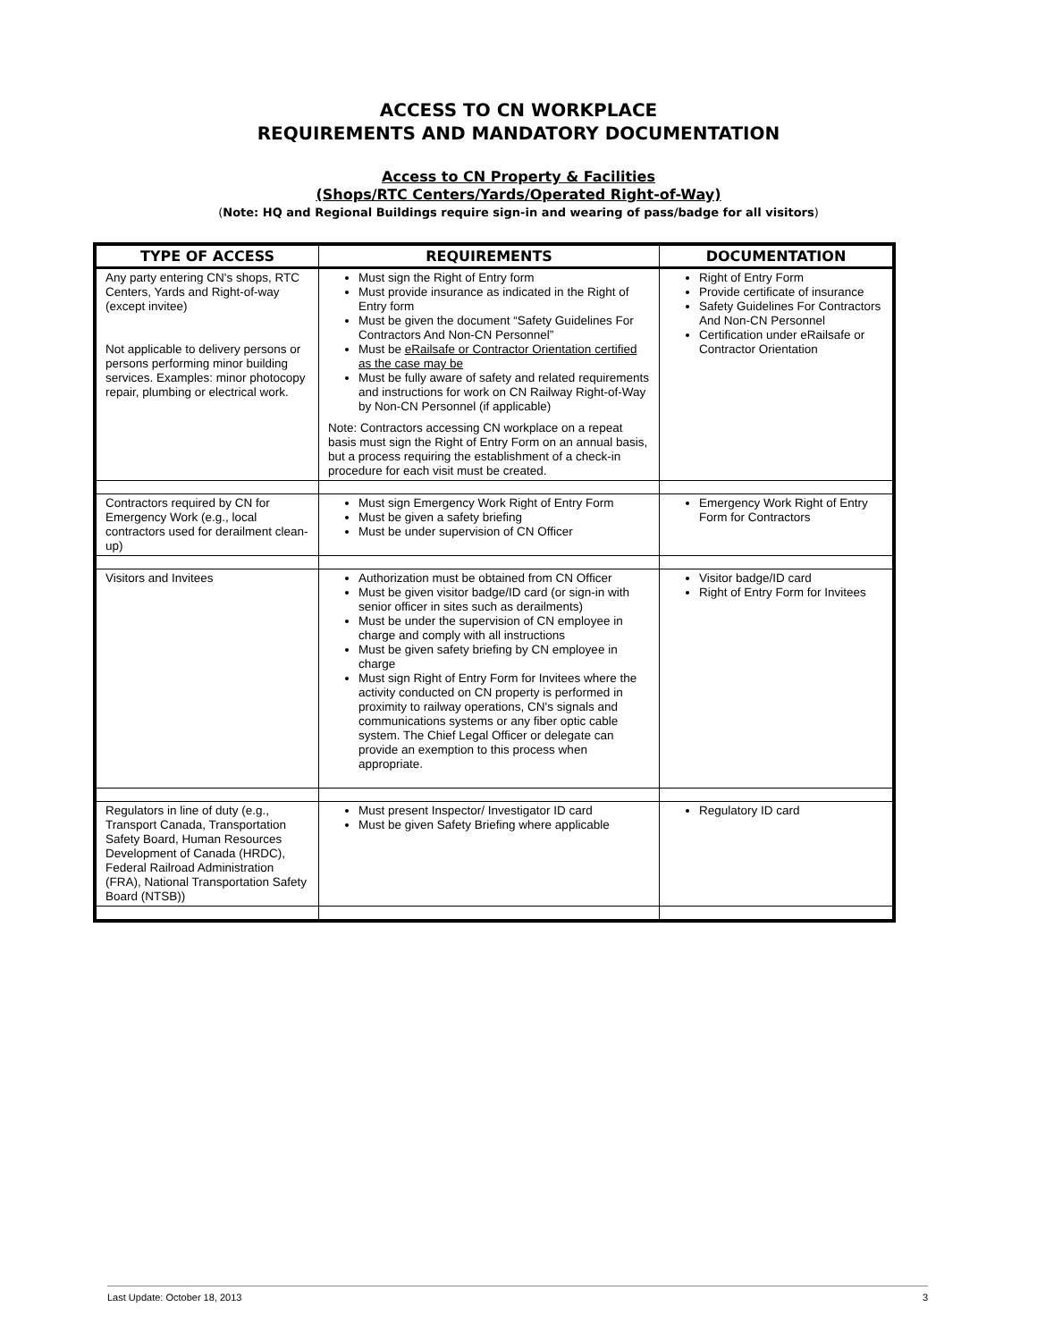ACCESS TO CN WORKPLACE
REQUIREMENTS AND MANDATORY DOCUMENTATION
Access to CN Property & Facilities
(Shops/RTC Centers/Yards/Operated Right-of-Way)
(Note: HQ and Regional Buildings require sign-in and wearing of pass/badge for all visitors)
| TYPE OF ACCESS | REQUIREMENTS | DOCUMENTATION |
| --- | --- | --- |
| Any party entering CN's shops, RTC Centers, Yards and Right-of-way (except invitee) Not applicable to delivery persons or persons performing minor building services. Examples: minor photocopy repair, plumbing or electrical work. | Must sign the Right of Entry form Must provide insurance as indicated in the Right of Entry form Must be given the document “Safety Guidelines For Contractors And Non-CN Personnel” Must be eRailsafe or Contractor Orientation certified as the case may be Must be fully aware of safety and related requirements and instructions for work on CN Railway Right-of-Way by Non-CN Personnel (if applicable) Note: Contractors accessing CN workplace on a repeat basis must sign the Right of Entry Form on an annual basis, but a process requiring the establishment of a check-in procedure for each visit must be created. | Right of Entry Form Provide certificate of insurance Safety Guidelines For Contractors And Non-CN Personnel Certification under eRailsafe or Contractor Orientation |
| Contractors required by CN for Emergency Work (e.g., local contractors used for derailment clean-up) | Must sign Emergency Work Right of Entry Form Must be given a safety briefing Must be under supervision of CN Officer | Emergency Work Right of Entry Form for Contractors |
| Visitors and Invitees | Authorization must be obtained from CN Officer Must be given visitor badge/ID card (or sign-in with senior officer in sites such as derailments) Must be under the supervision of CN employee in charge and comply with all instructions Must be given safety briefing by CN employee in charge Must sign Right of Entry Form for Invitees where the activity conducted on CN property is performed in proximity to railway operations, CN's signals and communications systems or any fiber optic cable system. The Chief Legal Officer or delegate can provide an exemption to this process when appropriate. | Visitor badge/ID card Right of Entry Form for Invitees |
| Regulators in line of duty (e.g., Transport Canada, Transportation Safety Board, Human Resources Development of Canada (HRDC), Federal Railroad Administration (FRA), National Transportation Safety Board (NTSB)) | Must present Inspector/ Investigator ID card Must be given Safety Briefing where applicable | Regulatory ID card |
Last Update: October 18, 2013 3